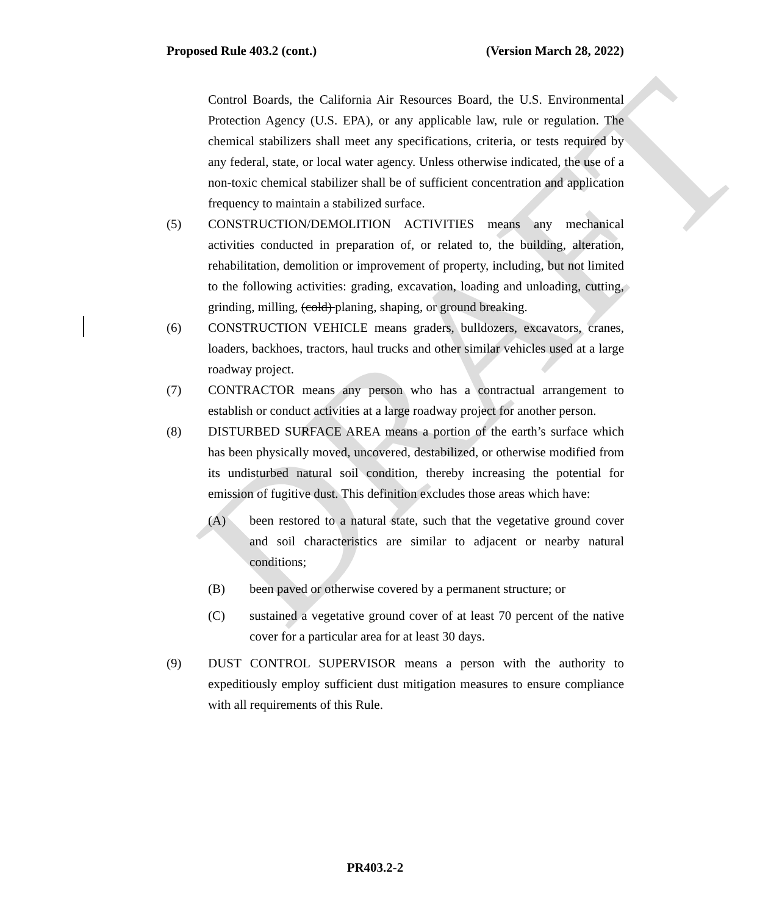DRAFT
Proposed Rule 403.2 (cont.) (Version March 28, 2022)
Control Boards, the California Air Resources Board, the U.S. Environmental Protection Agency (U.S. EPA), or any applicable law, rule or regulation. The chemical stabilizers shall meet any specifications, criteria, or tests required by any federal, state, or local water agency. Unless otherwise indicated, the use of a non-toxic chemical stabilizer shall be of sufficient concentration and application frequency to maintain a stabilized surface.
(5) CONSTRUCTION/DEMOLITION ACTIVITIES means any mechanical activities conducted in preparation of, or related to, the building, alteration, rehabilitation, demolition or improvement of property, including, but not limited to the following activities: grading, excavation, loading and unloading, cutting, grinding, milling, (cold) planing, shaping, or ground breaking.
(6) CONSTRUCTION VEHICLE means graders, bulldozers, excavators, cranes, loaders, backhoes, tractors, haul trucks and other similar vehicles used at a large roadway project.
(7) CONTRACTOR means any person who has a contractual arrangement to establish or conduct activities at a large roadway project for another person.
(8) DISTURBED SURFACE AREA means a portion of the earth’s surface which has been physically moved, uncovered, destabilized, or otherwise modified from its undisturbed natural soil condition, thereby increasing the potential for emission of fugitive dust. This definition excludes those areas which have:
(A) been restored to a natural state, such that the vegetative ground cover and soil characteristics are similar to adjacent or nearby natural conditions;
(B) been paved or otherwise covered by a permanent structure; or
(C) sustained a vegetative ground cover of at least 70 percent of the native cover for a particular area for at least 30 days.
(9) DUST CONTROL SUPERVISOR means a person with the authority to expeditiously employ sufficient dust mitigation measures to ensure compliance with all requirements of this Rule.
PR403.2-2